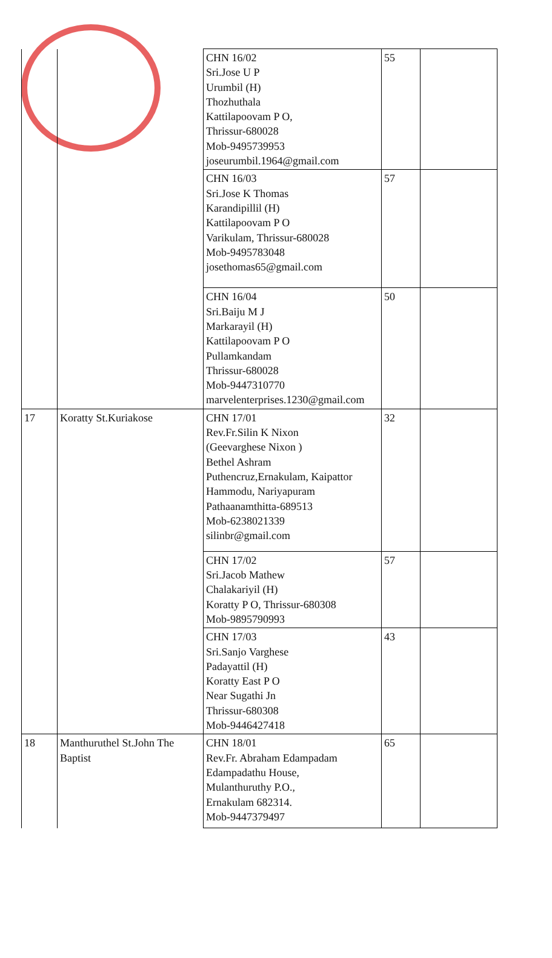| | | CHN 16/02 Sri.Jose U P Urumbil (H) Thozhuthala Kattilapoovam P O, Thrissur-680028 Mob-9495739953 joseurumbil.1964@gmail.com | 55 | |
| | | CHN 16/03 Sri.Jose K Thomas Karandipillil (H) Kattilapoovam P O Varikulam, Thrissur-680028 Mob-9495783048 josethomas65@gmail.com | 57 | |
| | | CHN 16/04 Sri.Baiju M J Markarayil (H) Kattilapoovam P O Pullamkandam Thrissur-680028 Mob-9447310770 marvelenterprises.1230@gmail.com | 50 | |
| 17 | Koratty St.Kuriakose | CHN 17/01 Rev.Fr.Silin K Nixon (Geevarghese Nixon ) Bethel Ashram Puthencruz,Ernakulam, Kaipattor Hammodu, Nariyapuram Pathaanamthitta-689513 Mob-6238021339 silinbr@gmail.com | 32 | |
| | | CHN 17/02 Sri.Jacob Mathew Chalakariyil (H) Koratty P O, Thrissur-680308 Mob-9895790993 | 57 | |
| | | CHN 17/03 Sri.Sanjo Varghese Padayattil (H) Koratty East P O Near Sugathi Jn Thrissur-680308 Mob-9446427418 | 43 | |
| 18 | Manthuruthel St.John The Baptist | CHN 18/01 Rev.Fr. Abraham Edampadam Edampadathu House, Mulanthuruthy P.O., Ernakulam 682314. Mob-9447379497 | 65 | |